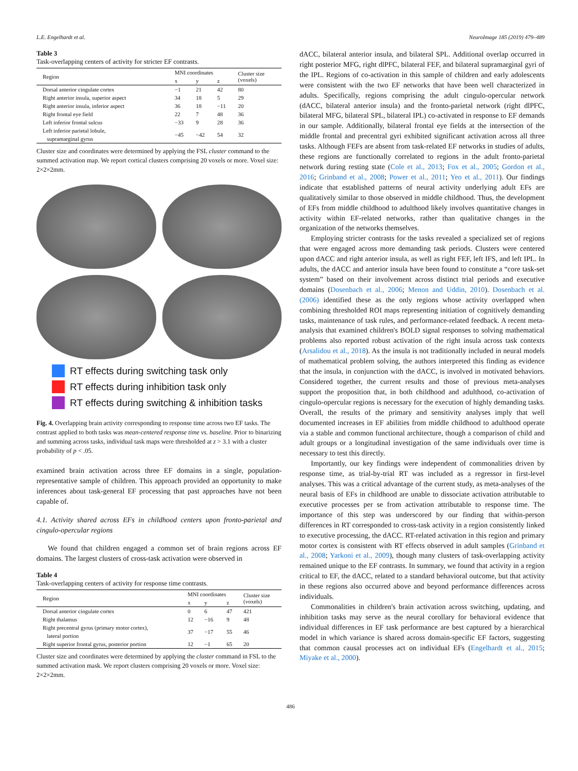L.E. Engelhardt et al. NeuroImage 185 (2019) 479–489
Table 3
Task-overlapping centers of activity for stricter EF contrasts.
| Region | MNI coordinates | | | Cluster size (voxels) |
| --- | --- | --- | --- | --- |
| | x | y | z | |
| Dorsal anterior cingulate cortex | −1 | 21 | 42 | 80 |
| Right anterior insula, superior aspect | 34 | 18 | 5 | 29 |
| Right anterior insula, inferior aspect | 36 | 18 | −11 | 20 |
| Right frontal eye field | 22 | 7 | 48 | 36 |
| Left inferior frontal sulcus | −33 | 9 | 28 | 36 |
| Left inferior parietal lobule, supramarginal gyrus | −45 | −42 | 54 | 32 |
Cluster size and coordinates were determined by applying the FSL cluster command to the summed activation map. We report cortical clusters comprising 20 voxels or more. Voxel size: 2×2×2mm.
RT effects during switching task only
RT effects during inhibition task only
RT effects during switching & inhibition tasks
Fig. 4. Overlapping brain activity corresponding to response time across two EF tasks. The contrast applied to both tasks was mean-centered response time vs. baseline. Prior to binarizing and summing across tasks, individual task maps were thresholded at z > 3.1 with a cluster probability of p < .05.
examined brain activation across three EF domains in a single, population-representative sample of children. This approach provided an opportunity to make inferences about task-general EF processing that past approaches have not been capable of.
4.1. Activity shared across EFs in childhood centers upon fronto-parietal and cingulo-opercular regions
We found that children engaged a common set of brain regions across EF domains. The largest clusters of cross-task activation were observed in
Table 4
Task-overlapping centers of activity for response time contrasts.
| Region | MNI coordinates | | | Cluster size (voxels) |
| --- | --- | --- | --- | --- |
| | x | y | z | |
| Dorsal anterior cingulate cortex | 0 | 6 | 47 | 421 |
| Right thalamus | 12 | −16 | 9 | 48 |
| Right precentral gyrus (primary motor cortex), lateral portion | 37 | −17 | 55 | 46 |
| Right superior frontal gyrus, posterior portion | 12 | −1 | 65 | 20 |
Cluster size and coordinates were determined by applying the cluster command in FSL to the summed activation mask. We report clusters comprising 20 voxels or more. Voxel size: 2×2×2mm.
dACC, bilateral anterior insula, and bilateral SPL. Additional overlap occurred in right posterior MFG, right dlPFC, bilateral FEF, and bilateral supramarginal gyri of the IPL. Regions of co-activation in this sample of children and early adolescents were consistent with the two EF networks that have been well characterized in adults. Specifically, regions comprising the adult cingulo-opercular network (dACC, bilateral anterior insula) and the fronto-parietal network (right dlPFC, bilateral MFG, bilateral SPL, bilateral IPL) co-activated in response to EF demands in our sample. Additionally, bilateral frontal eye fields at the intersection of the middle frontal and precentral gyri exhibited significant activation across all three tasks. Although FEFs are absent from task-related EF networks in studies of adults, these regions are functionally correlated to regions in the adult fronto-parietal network during resting state (Cole et al., 2013; Fox et al., 2005; Gordon et al., 2016; Grinband et al., 2008; Power et al., 2011; Yeo et al., 2011). Our findings indicate that established patterns of neural activity underlying adult EFs are qualitatively similar to those observed in middle childhood. Thus, the development of EFs from middle childhood to adulthood likely involves quantitative changes in activity within EF-related networks, rather than qualitative changes in the organization of the networks themselves.
Employing stricter contrasts for the tasks revealed a specialized set of regions that were engaged across more demanding task periods. Clusters were centered upon dACC and right anterior insula, as well as right FEF, left IFS, and left IPL. In adults, the dACC and anterior insula have been found to constitute a “core task-set system” based on their involvement across distinct trial periods and executive domains (Dosenbach et al., 2006; Menon and Uddin, 2010). Dosenbach et al. (2006) identified these as the only regions whose activity overlapped when combining thresholded ROI maps representing initiation of cognitively demanding tasks, maintenance of task rules, and performance-related feedback. A recent meta-analysis that examined children's BOLD signal responses to solving mathematical problems also reported robust activation of the right insula across task contexts (Arsalidou et al., 2018). As the insula is not traditionally included in neural models of mathematical problem solving, the authors interpreted this finding as evidence that the insula, in conjunction with the dACC, is involved in motivated behaviors. Considered together, the current results and those of previous meta-analyses support the proposition that, in both childhood and adulthood, co-activation of cingulo-opercular regions is necessary for the execution of highly demanding tasks. Overall, the results of the primary and sensitivity analyses imply that well documented increases in EF abilities from middle childhood to adulthood operate via a stable and common functional architecture, though a comparison of child and adult groups or a longitudinal investigation of the same individuals over time is necessary to test this directly.
Importantly, our key findings were independent of commonalities driven by response time, as trial-by-trial RT was included as a regressor in first-level analyses. This was a critical advantage of the current study, as meta-analyses of the neural basis of EFs in childhood are unable to dissociate activation attributable to executive processes per se from activation attributable to response time. The importance of this step was underscored by our finding that within-person differences in RT corresponded to cross-task activity in a region consistently linked to executive processing, the dACC. RT-related activation in this region and primary motor cortex is consistent with RT effects observed in adult samples (Grinband et al., 2008; Yarkoni et al., 2009), though many clusters of task-overlapping activity remained unique to the EF contrasts. In summary, we found that activity in a region critical to EF, the dACC, related to a standard behavioral outcome, but that activity in these regions also occurred above and beyond performance differences across individuals.
Commonalities in children's brain activation across switching, updating, and inhibition tasks may serve as the neural corollary for behavioral evidence that individual differences in EF task performance are best captured by a hierarchical model in which variance is shared across domain-specific EF factors, suggesting that common causal processes act on individual EFs (Engelhardt et al., 2015; Miyake et al., 2000).
486